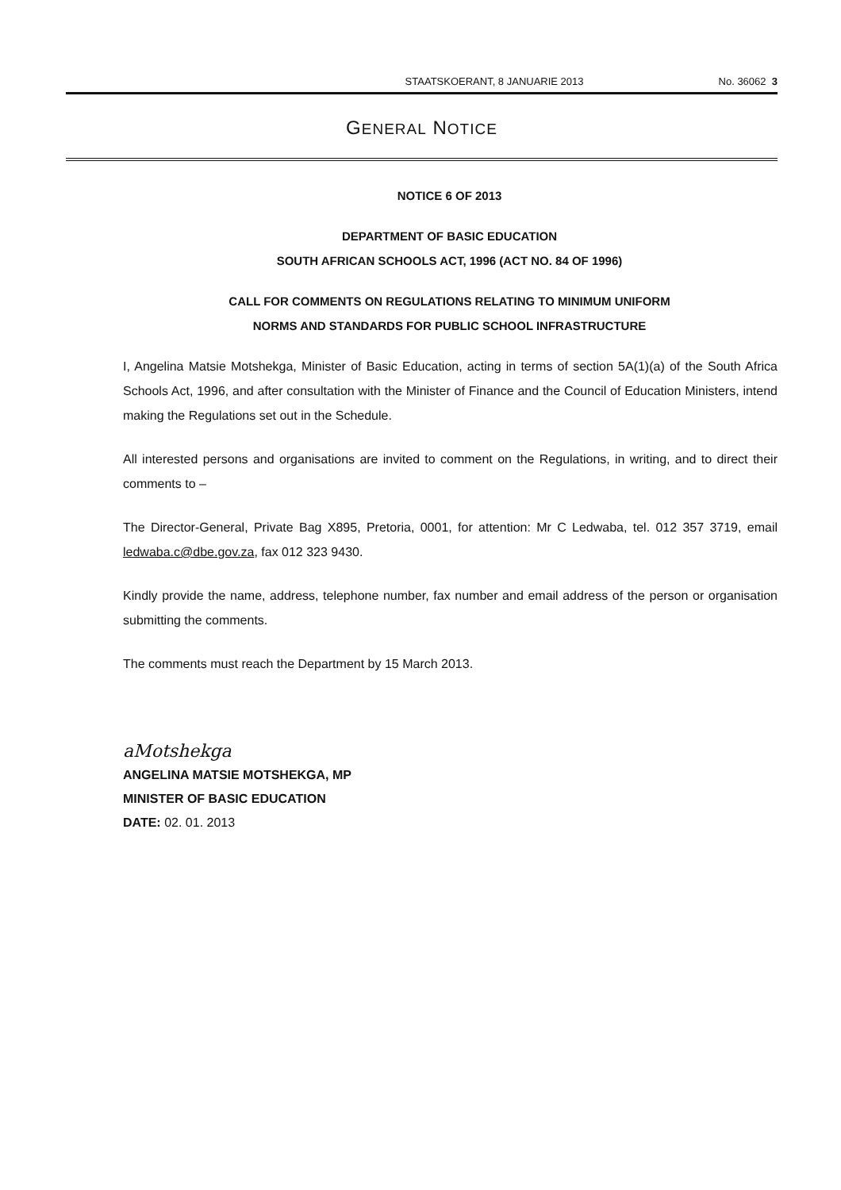STAATSKOERANT, 8 JANUARIE 2013 No. 36062 3
GENERAL NOTICE
NOTICE 6 OF 2013
DEPARTMENT OF BASIC EDUCATION
SOUTH AFRICAN SCHOOLS ACT, 1996 (ACT NO. 84 OF 1996)
CALL FOR COMMENTS ON REGULATIONS RELATING TO MINIMUM UNIFORM
NORMS AND STANDARDS FOR PUBLIC SCHOOL INFRASTRUCTURE
I, Angelina Matsie Motshekga, Minister of Basic Education, acting in terms of section 5A(1)(a) of the South Africa Schools Act, 1996, and after consultation with the Minister of Finance and the Council of Education Ministers, intend making the Regulations set out in the Schedule.
All interested persons and organisations are invited to comment on the Regulations, in writing, and to direct their comments to –
The Director-General, Private Bag X895, Pretoria, 0001, for attention: Mr C Ledwaba, tel. 012 357 3719, email ledwaba.c@dbe.gov.za, fax 012 323 9430.
Kindly provide the name, address, telephone number, fax number and email address of the person or organisation submitting the comments.
The comments must reach the Department by 15 March 2013.
aMotshekga
ANGELINA MATSIE MOTSHEKGA, MP
MINISTER OF BASIC EDUCATION
DATE: 02. 01. 2013